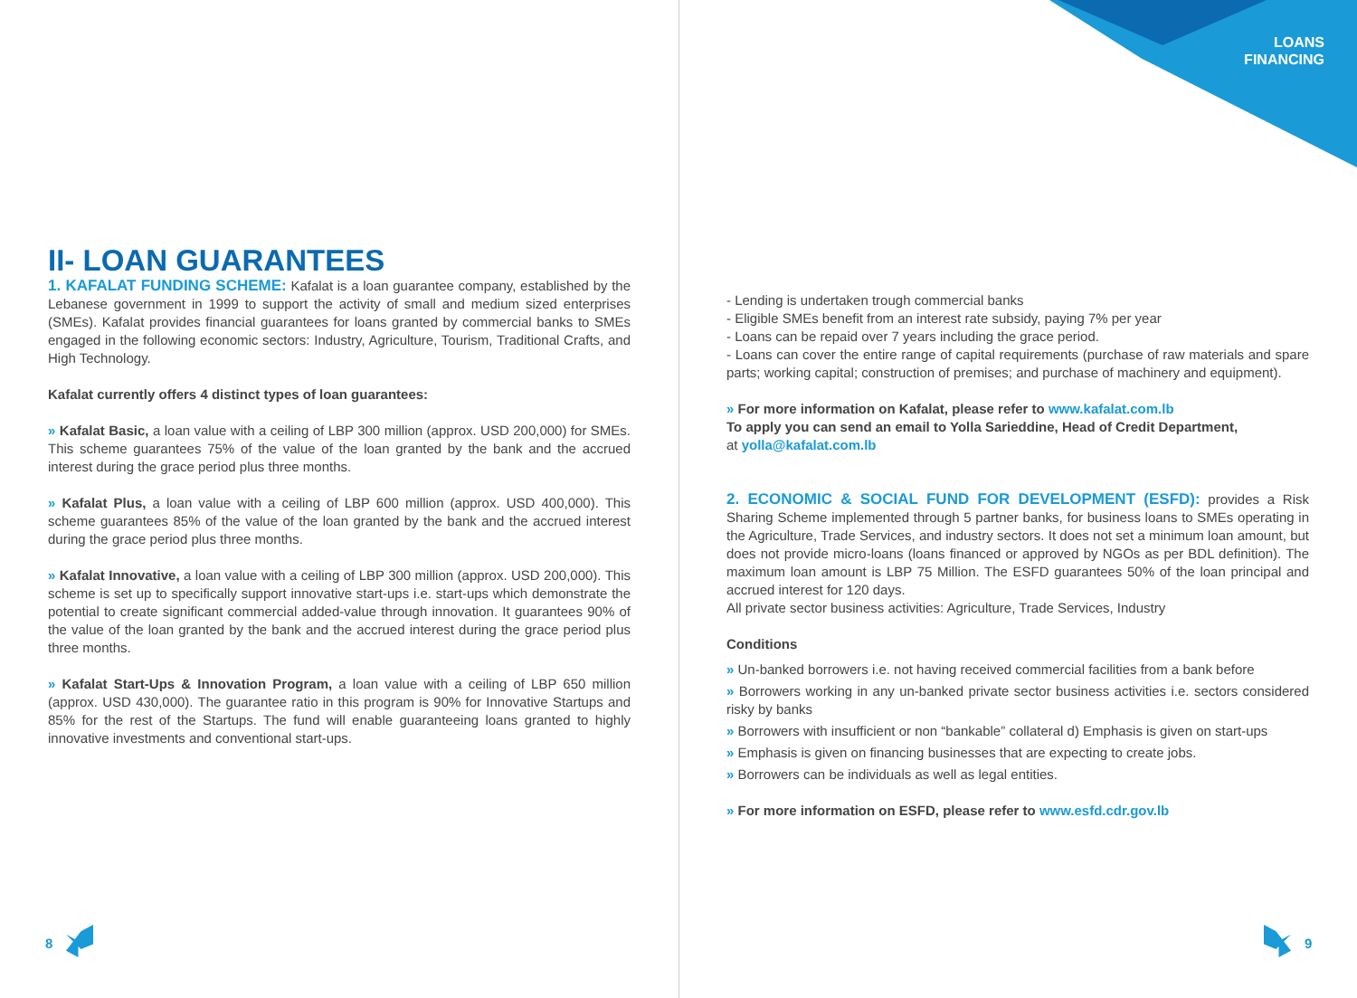LOANS
FINANCING
II- LOAN GUARANTEES
1. KAFALAT FUNDING SCHEME: Kafalat is a loan guarantee company, established by the Lebanese government in 1999 to support the activity of small and medium sized enterprises (SMEs). Kafalat provides financial guarantees for loans granted by commercial banks to SMEs engaged in the following economic sectors: Industry, Agriculture, Tourism, Traditional Crafts, and High Technology.
Kafalat currently offers 4 distinct types of loan guarantees:
» Kafalat Basic, a loan value with a ceiling of LBP 300 million (approx. USD 200,000) for SMEs. This scheme guarantees 75% of the value of the loan granted by the bank and the accrued interest during the grace period plus three months.
» Kafalat Plus, a loan value with a ceiling of LBP 600 million (approx. USD 400,000). This scheme guarantees 85% of the value of the loan granted by the bank and the accrued interest during the grace period plus three months.
» Kafalat Innovative, a loan value with a ceiling of LBP 300 million (approx. USD 200,000). This scheme is set up to specifically support innovative start-ups i.e. start-ups which demonstrate the potential to create significant commercial added-value through innovation. It guarantees 90% of the value of the loan granted by the bank and the accrued interest during the grace period plus three months.
» Kafalat Start-Ups & Innovation Program, a loan value with a ceiling of LBP 650 million (approx. USD 430,000). The guarantee ratio in this program is 90% for Innovative Startups and 85% for the rest of the Startups. The fund will enable guaranteeing loans granted to highly innovative investments and conventional start-ups.
- Lending is undertaken trough commercial banks
- Eligible SMEs benefit from an interest rate subsidy, paying 7% per year
- Loans can be repaid over 7 years including the grace period.
- Loans can cover the entire range of capital requirements (purchase of raw materials and spare parts; working capital; construction of premises; and purchase of machinery and equipment).
» For more information on Kafalat, please refer to www.kafalat.com.lb
To apply you can send an email to Yolla Sarieddine, Head of Credit Department,
at yolla@kafalat.com.lb
2. ECONOMIC & SOCIAL FUND FOR DEVELOPMENT (ESFD): provides a Risk Sharing Scheme implemented through 5 partner banks, for business loans to SMEs operating in the Agriculture, Trade Services, and industry sectors. It does not set a minimum loan amount, but does not provide micro-loans (loans financed or approved by NGOs as per BDL definition). The maximum loan amount is LBP 75 Million. The ESFD guarantees 50% of the loan principal and accrued interest for 120 days.
All private sector business activities: Agriculture, Trade Services, Industry
Conditions
» Un-banked borrowers i.e. not having received commercial facilities from a bank before
» Borrowers working in any un-banked private sector business activities i.e. sectors considered risky by banks
» Borrowers with insufficient or non “bankable” collateral d) Emphasis is given on start-ups
» Emphasis is given on financing businesses that are expecting to create jobs.
» Borrowers can be individuals as well as legal entities.
» For more information on ESFD, please refer to www.esfd.cdr.gov.lb
8 9